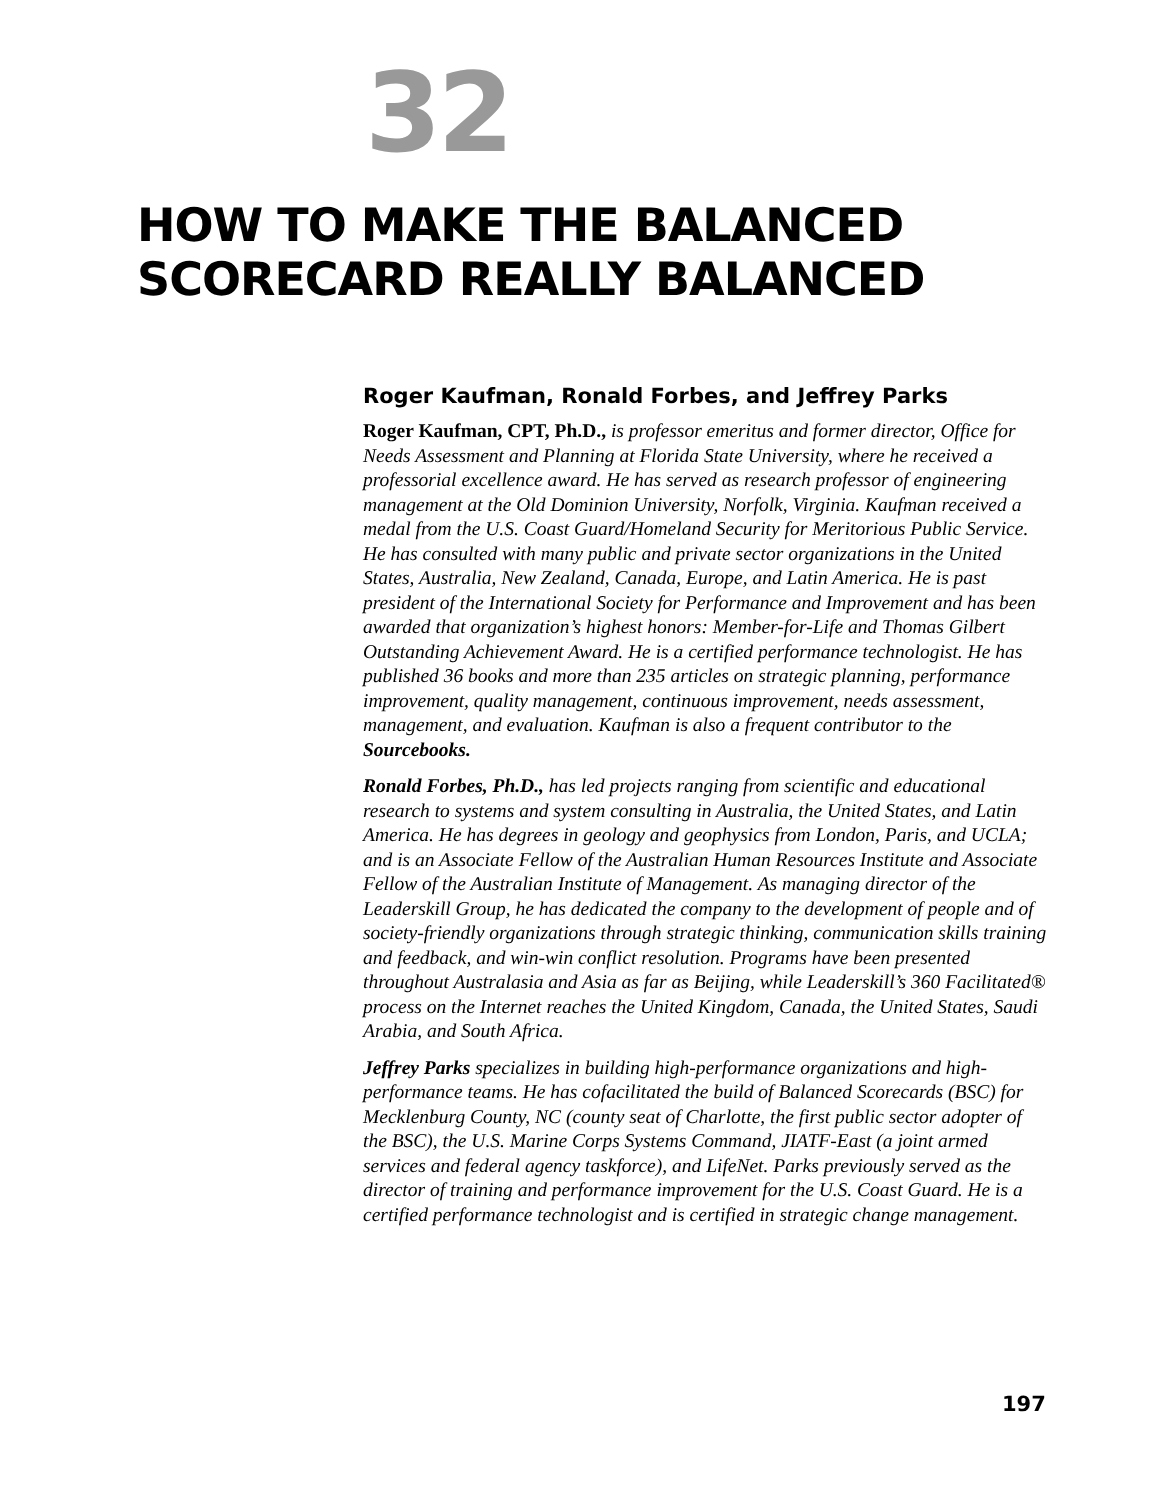32
HOW TO MAKE THE BALANCED
SCORECARD REALLY BALANCED
Roger Kaufman, Ronald Forbes, and Jeffrey Parks
Roger Kaufman, CPT, Ph.D., is professor emeritus and former director, Office for Needs Assessment and Planning at Florida State University, where he received a professorial excellence award. He has served as research professor of engineering management at the Old Dominion University, Norfolk, Virginia. Kaufman received a medal from the U.S. Coast Guard/Homeland Security for Meritorious Public Service. He has consulted with many public and private sector organizations in the United States, Australia, New Zealand, Canada, Europe, and Latin America. He is past president of the International Society for Performance and Improvement and has been awarded that organization’s highest honors: Member-for-Life and Thomas Gilbert Outstanding Achievement Award. He is a certified performance technologist. He has published 36 books and more than 235 articles on strategic planning, performance improvement, quality management, continuous improvement, needs assessment, management, and evaluation. Kaufman is also a frequent contributor to the Sourcebooks.
Ronald Forbes, Ph.D., has led projects ranging from scientific and educational research to systems and system consulting in Australia, the United States, and Latin America. He has degrees in geology and geophysics from London, Paris, and UCLA; and is an Associate Fellow of the Australian Human Resources Institute and Associate Fellow of the Australian Institute of Management. As managing director of the Leaderskill Group, he has dedicated the company to the development of people and of society-friendly organizations through strategic thinking, communication skills training and feedback, and win-win conflict resolution. Programs have been presented throughout Australasia and Asia as far as Beijing, while Leaderskill’s 360 Facilitated® process on the Internet reaches the United Kingdom, Canada, the United States, Saudi Arabia, and South Africa.
Jeffrey Parks specializes in building high-performance organizations and high-performance teams. He has cofacilitated the build of Balanced Scorecards (BSC) for Mecklenburg County, NC (county seat of Charlotte, the first public sector adopter of the BSC), the U.S. Marine Corps Systems Command, JIATF-East (a joint armed services and federal agency taskforce), and LifeNet. Parks previously served as the director of training and performance improvement for the U.S. Coast Guard. He is a certified performance technologist and is certified in strategic change management.
197